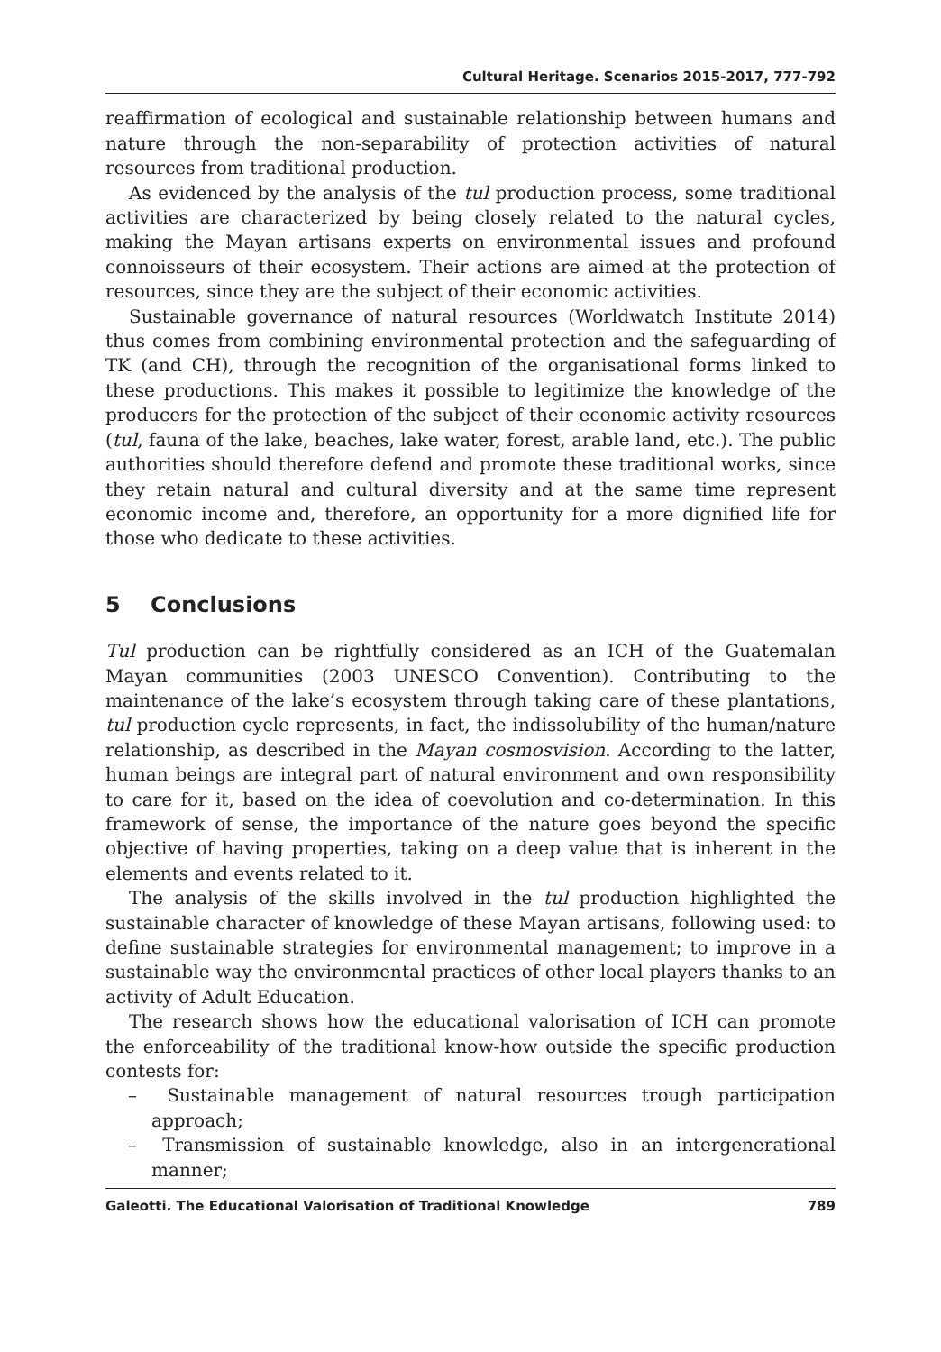Cultural Heritage. Scenarios 2015-2017, 777-792
reaffirmation of ecological and sustainable relationship between humans and nature through the non-separability of protection activities of natural resources from traditional production.
As evidenced by the analysis of the tul production process, some traditional activities are characterized by being closely related to the natural cycles, making the Mayan artisans experts on environmental issues and profound connoisseurs of their ecosystem. Their actions are aimed at the protection of resources, since they are the subject of their economic activities.
Sustainable governance of natural resources (Worldwatch Institute 2014) thus comes from combining environmental protection and the safeguarding of TK (and CH), through the recognition of the organisational forms linked to these productions. This makes it possible to legitimize the knowledge of the producers for the protection of the subject of their economic activity resources (tul, fauna of the lake, beaches, lake water, forest, arable land, etc.). The public authorities should therefore defend and promote these traditional works, since they retain natural and cultural diversity and at the same time represent economic income and, therefore, an opportunity for a more dignified life for those who dedicate to these activities.
5 Conclusions
Tul production can be rightfully considered as an ICH of the Guatemalan Mayan communities (2003 UNESCO Convention). Contributing to the maintenance of the lake’s ecosystem through taking care of these plantations, tul production cycle represents, in fact, the indissolubility of the human/nature relationship, as described in the Mayan cosmosvision. According to the latter, human beings are integral part of natural environment and own responsibility to care for it, based on the idea of coevolution and co-determination. In this framework of sense, the importance of the nature goes beyond the specific objective of having properties, taking on a deep value that is inherent in the elements and events related to it.
The analysis of the skills involved in the tul production highlighted the sustainable character of knowledge of these Mayan artisans, following used: to define sustainable strategies for environmental management; to improve in a sustainable way the environmental practices of other local players thanks to an activity of Adult Education.
The research shows how the educational valorisation of ICH can promote the enforceability of the traditional know-how outside the specific production contests for:
– Sustainable management of natural resources trough participation approach;
– Transmission of sustainable knowledge, also in an intergenerational manner;
Galeotti. The Educational Valorisation of Traditional Knowledge 789